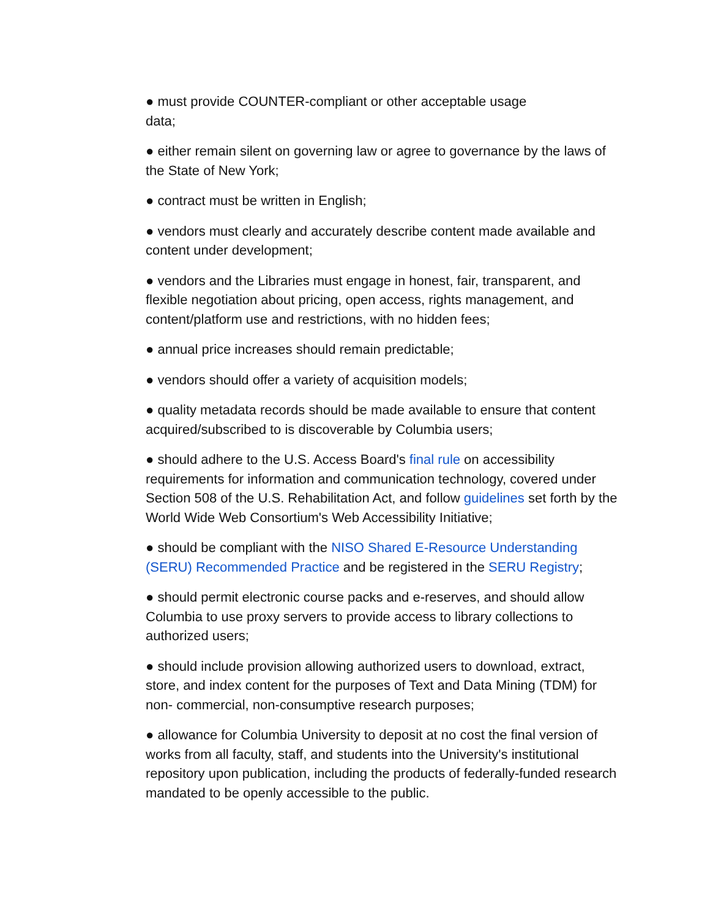● must provide COUNTER-compliant or other acceptable usage
data;
● either remain silent on governing law or agree to governance by the laws of the State of New York;
● contract must be written in English;
● vendors must clearly and accurately describe content made available and content under development;
● vendors and the Libraries must engage in honest, fair, transparent, and flexible negotiation about pricing, open access, rights management, and content/platform use and restrictions, with no hidden fees;
● annual price increases should remain predictable;
● vendors should offer a variety of acquisition models;
● quality metadata records should be made available to ensure that content acquired/subscribed to is discoverable by Columbia users;
● should adhere to the U.S. Access Board's final rule on accessibility requirements for information and communication technology, covered under Section 508 of the U.S. Rehabilitation Act, and follow guidelines set forth by the World Wide Web Consortium's Web Accessibility Initiative;
● should be compliant with the NISO Shared E-Resource Understanding (SERU) Recommended Practice and be registered in the SERU Registry;
● should permit electronic course packs and e-reserves, and should allow Columbia to use proxy servers to provide access to library collections to authorized users;
● should include provision allowing authorized users to download, extract, store, and index content for the purposes of Text and Data Mining (TDM) for non- commercial, non-consumptive research purposes;
● allowance for Columbia University to deposit at no cost the final version of works from all faculty, staff, and students into the University's institutional repository upon publication, including the products of federally-funded research mandated to be openly accessible to the public.